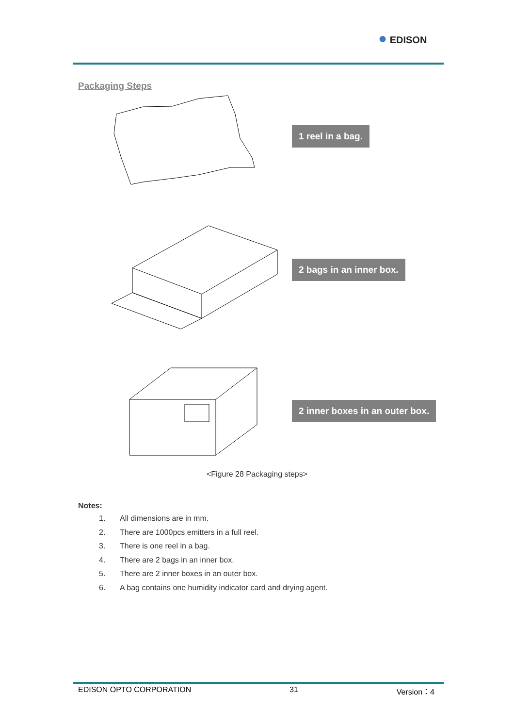● EDISON
Packaging Steps
1 reel in a bag.
2 bags in an inner box.
2 inner boxes in an outer box.
<Figure 28 Packaging steps>
Notes:
1. All dimensions are in mm.
2. There are 1000pcs emitters in a full reel.
3. There is one reel in a bag.
4. There are 2 bags in an inner box.
5. There are 2 inner boxes in an outer box.
6. A bag contains one humidity indicator card and drying agent.
EDISON OPTO CORPORATION 31 Version：4